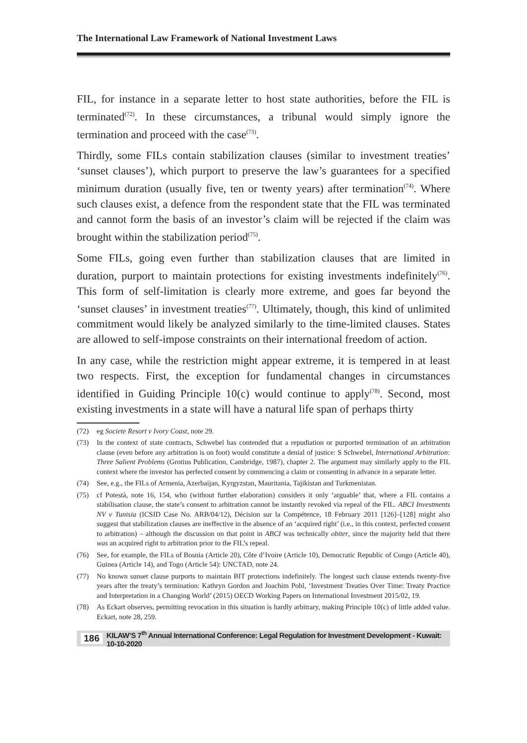The International Law Framework of National Investment Laws
FIL, for instance in a separate letter to host state authorities, before the FIL is terminated<sup>(72)</sup>. In these circumstances, a tribunal would simply ignore the termination and proceed with the case<sup>(73)</sup>.
Thirdly, some FILs contain stabilization clauses (similar to investment treaties’ ‘sunset clauses’), which purport to preserve the law’s guarantees for a specified minimum duration (usually five, ten or twenty years) after termination<sup>(74)</sup>. Where such clauses exist, a defence from the respondent state that the FIL was terminated and cannot form the basis of an investor’s claim will be rejected if the claim was brought within the stabilization period<sup>(75)</sup>.
Some FILs, going even further than stabilization clauses that are limited in duration, purport to maintain protections for existing investments indefinitely<sup>(76)</sup>. This form of self-limitation is clearly more extreme, and goes far beyond the ‘sunset clauses’ in investment treaties<sup>(77)</sup>. Ultimately, though, this kind of unlimited commitment would likely be analyzed similarly to the time-limited clauses. States are allowed to self-impose constraints on their international freedom of action.
In any case, while the restriction might appear extreme, it is tempered in at least two respects. First, the exception for fundamental changes in circumstances identified in Guiding Principle 10(c) would continue to apply<sup>(78)</sup>. Second, most existing investments in a state will have a natural life span of perhaps thirty
(72) eg Societe Resort v Ivory Coast, note 29.
(73) In the context of state contracts, Schwebel has contended that a repudiation or purported termination of an arbitration clause (even before any arbitration is on foot) would constitute a denial of justice: S Schwebel, International Arbitration: Three Salient Problems (Grotius Publication, Cambridge, 1987), chapter 2. The argument may similarly apply to the FIL context where the investor has perfected consent by commencing a claim or consenting in advance in a separate letter.
(74) See, e.g., the FILs of Armenia, Azerbaijan, Kyrgyzstan, Mauritania, Tajikistan and Turkmenistan.
(75) cf Potestà, note 16, 154, who (without further elaboration) considers it only ‘arguable’ that, where a FIL contains a stabilisation clause, the state’s consent to arbitration cannot be instantly revoked via repeal of the FIL. ABCI Investments NV v Tunisia (ICSID Case No. ARB/04/12), Décision sur la Compétence, 18 February 2011 [126]–[128] might also suggest that stabilization clauses are ineffective in the absence of an ‘acquired right’ (i.e., in this context, perfected consent to arbitration) – although the discussion on that point in ABCI was technically obiter, since the majority held that there was an acquired right to arbitration prior to the FIL’s repeal.
(76) See, for example, the FILs of Bosnia (Article 20), Côte d’Ivoire (Article 10), Democratic Republic of Congo (Article 40), Guinea (Article 14), and Togo (Article 54): UNCTAD, note 24.
(77) No known sunset clause purports to maintain BIT protections indefinitely. The longest such clause extends twenty-five years after the treaty’s termination: Kathryn Gordon and Joachim Pohl, ‘Investment Treaties Over Time: Treaty Practice and Interpretation in a Changing World’ (2015) OECD Working Papers on International Investment 2015/02, 19.
(78) As Eckart observes, permitting revocation in this situation is hardly arbitrary, making Principle 10(c) of little added value. Eckart, note 28, 259.
186 KILAW’S 7<sup>th</sup> Annual International Conference: Legal Regulation for Investment Development - Kuwait: 10-10-2020